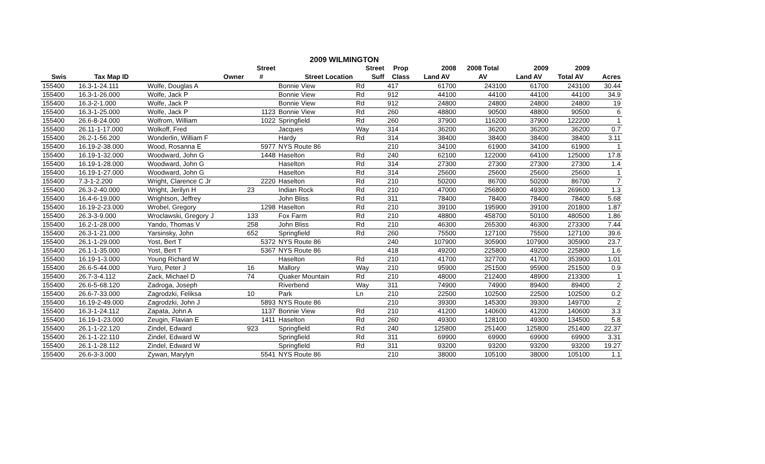2009 WILMINGTON
| | | | Street | | Street | Prop | 2008 | 2008 Total | 2009 | 2009 | |
| --- | --- | --- | --- | --- | --- | --- | --- | --- | --- | --- | --- |
| Swis | Tax Map ID | Owner | # | Street Location | Suff | Class | Land AV | AV | Land AV | Total AV | Acres |
| 155400 | 16.3-1-24.111 | Wolfe, Douglas A | | Bonnie View | Rd | 417 | 61700 | 243100 | 61700 | 243100 | 30.44 |
| 155400 | 16.3-1-26.000 | Wolfe, Jack P | | Bonnie View | Rd | 912 | 44100 | 44100 | 44100 | 44100 | 34.9 |
| 155400 | 16.3-2-1.000 | Wolfe, Jack P | | Bonnie View | Rd | 912 | 24800 | 24800 | 24800 | 24800 | 19 |
| 155400 | 16.3-1-25.000 | Wolfe, Jack P | 1123 | Bonnie View | Rd | 260 | 48800 | 90500 | 48800 | 90500 | 6 |
| 155400 | 26.6-8-24.000 | Wolfrom, William | 1022 | Springfield | Rd | 260 | 37900 | 116200 | 37900 | 122200 | 1 |
| 155400 | 26.11-1-17.000 | Wolkoff, Fred | | Jacques | Way | 314 | 36200 | 36200 | 36200 | 36200 | 0.7 |
| 155400 | 26.2-1-56.200 | Wonderlin, William F | | Hardy | Rd | 314 | 38400 | 38400 | 38400 | 38400 | 3.11 |
| 155400 | 16.19-2-38.000 | Wood, Rosanna E | 5977 | NYS Route 86 | | 210 | 34100 | 61900 | 34100 | 61900 | 1 |
| 155400 | 16.19-1-32.000 | Woodward, John G | 1448 | Haselton | Rd | 240 | 62100 | 122000 | 64100 | 125000 | 17.8 |
| 155400 | 16.19-1-28.000 | Woodward, John G | | Haselton | Rd | 314 | 27300 | 27300 | 27300 | 27300 | 1.4 |
| 155400 | 16.19-1-27.000 | Woodward, John G | | Haselton | Rd | 314 | 25600 | 25600 | 25600 | 25600 | 1 |
| 155400 | 7.3-1-2.200 | Wright, Clarence C Jr | 2220 | Haselton | Rd | 210 | 50200 | 86700 | 50200 | 86700 | 7 |
| 155400 | 26.3-2-40.000 | Wright, Jerilyn H | 23 | Indian Rock | Rd | 210 | 47000 | 256800 | 49300 | 269600 | 1.3 |
| 155400 | 16.4-6-19.000 | Wrightson, Jeffrey | | John Bliss | Rd | 311 | 78400 | 78400 | 78400 | 78400 | 5.68 |
| 155400 | 16.19-2-23.000 | Wrobel, Gregory | 1298 | Haselton | Rd | 210 | 39100 | 195900 | 39100 | 201800 | 1.87 |
| 155400 | 26.3-3-9.000 | Wroclawski, Gregory J | 133 | Fox Farm | Rd | 210 | 48800 | 458700 | 50100 | 480500 | 1.86 |
| 155400 | 16.2-1-28.000 | Yando, Thomas V | 258 | John Bliss | Rd | 210 | 46300 | 265300 | 46300 | 273300 | 7.44 |
| 155400 | 26.3-1-21.000 | Yarsinsky, John | 652 | Springfield | Rd | 260 | 75500 | 127100 | 75500 | 127100 | 39.6 |
| 155400 | 26.1-1-29.000 | Yost, Bert T | 5372 | NYS Route 86 | | 240 | 107900 | 305900 | 107900 | 305900 | 23.7 |
| 155400 | 26.1-1-35.000 | Yost, Bert T | 5367 | NYS Route 86 | | 418 | 49200 | 225800 | 49200 | 225800 | 1.6 |
| 155400 | 16.19-1-3.000 | Young Richard W | | Haselton | Rd | 210 | 41700 | 327700 | 41700 | 353900 | 1.01 |
| 155400 | 26.6-5-44.000 | Yuro, Peter J | 16 | Mallory | Way | 210 | 95900 | 251500 | 95900 | 251500 | 0.9 |
| 155400 | 26.7-3-4.112 | Zack, Michael D | 74 | Quaker Mountain | Rd | 210 | 48000 | 212400 | 48900 | 213300 | 1 |
| 155400 | 26.6-5-68.120 | Zadroga, Joseph | | Riverbend | Way | 311 | 74900 | 74900 | 89400 | 89400 | 2 |
| 155400 | 26.6-7-33.000 | Zagrodzki, Feliksa | 10 | Park | Ln | 210 | 22500 | 102500 | 22500 | 102500 | 0.2 |
| 155400 | 16.19-2-49.000 | Zagrodzki, John J | 5893 | NYS Route 86 | | 210 | 39300 | 145300 | 39300 | 149700 | 2 |
| 155400 | 16.3-1-24.112 | Zapata, John A | 1137 | Bonnie View | Rd | 210 | 41200 | 140600 | 41200 | 140600 | 3.3 |
| 155400 | 16.19-1-23.000 | Zeugin, Flavian E | 1411 | Haselton | Rd | 260 | 49300 | 128100 | 49300 | 134500 | 5.8 |
| 155400 | 26.1-1-22.120 | Zindel, Edward | 923 | Springfield | Rd | 240 | 125800 | 251400 | 125800 | 251400 | 22.37 |
| 155400 | 26.1-1-22.110 | Zindel, Edward W | | Springfield | Rd | 311 | 69900 | 69900 | 69900 | 69900 | 3.31 |
| 155400 | 26.1-1-28.112 | Zindel, Edward W | | Springfield | Rd | 311 | 93200 | 93200 | 93200 | 93200 | 19.27 |
| 155400 | 26.6-3-3.000 | Zywan, Marylyn | 5541 | NYS Route 86 | | 210 | 38000 | 105100 | 38000 | 105100 | 1.1 |